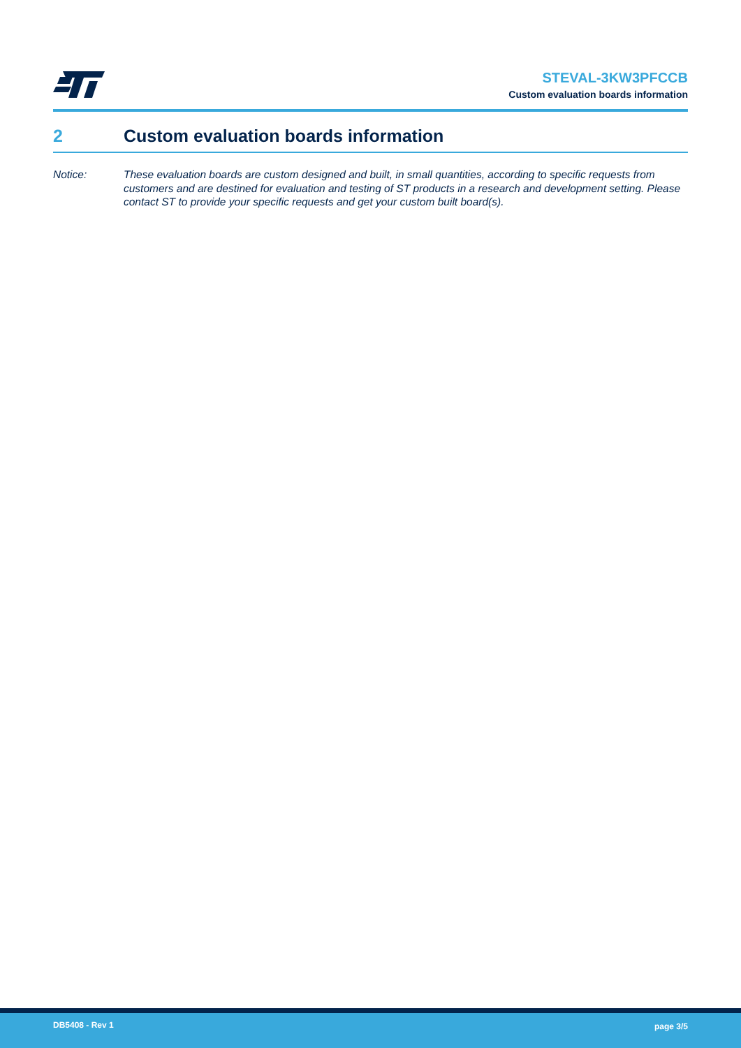STEVAL-3KW3PFCCB
Custom evaluation boards information
2 Custom evaluation boards information
Notice: These evaluation boards are custom designed and built, in small quantities, according to specific requests from customers and are destined for evaluation and testing of ST products in a research and development setting. Please contact ST to provide your specific requests and get your custom built board(s).
DB5408 - Rev 1 page 3/5